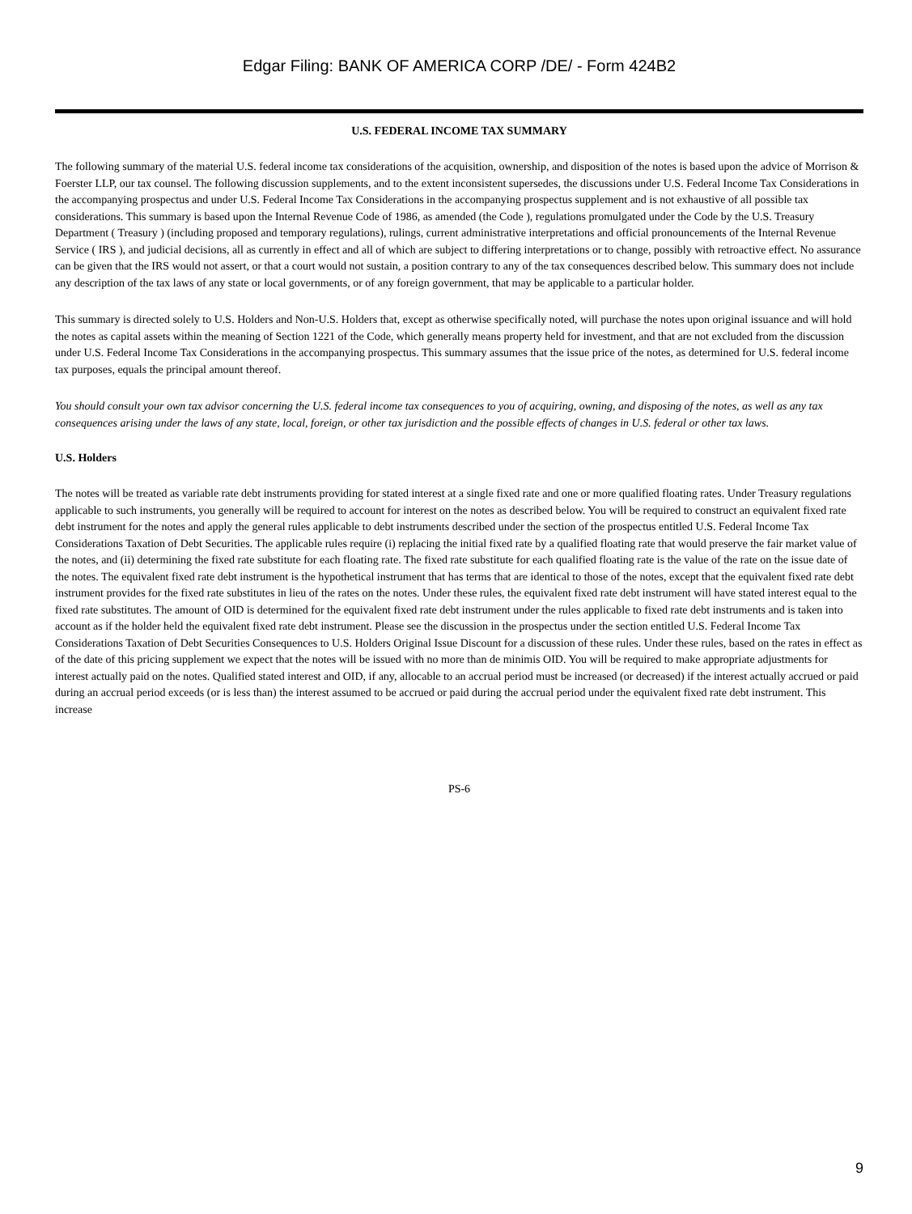Edgar Filing: BANK OF AMERICA CORP /DE/ - Form 424B2
U.S. FEDERAL INCOME TAX SUMMARY
The following summary of the material U.S. federal income tax considerations of the acquisition, ownership, and disposition of the notes is based upon the advice of Morrison & Foerster LLP, our tax counsel. The following discussion supplements, and to the extent inconsistent supersedes, the discussions under U.S. Federal Income Tax Considerations in the accompanying prospectus and under U.S. Federal Income Tax Considerations in the accompanying prospectus supplement and is not exhaustive of all possible tax considerations. This summary is based upon the Internal Revenue Code of 1986, as amended (the Code ), regulations promulgated under the Code by the U.S. Treasury Department ( Treasury ) (including proposed and temporary regulations), rulings, current administrative interpretations and official pronouncements of the Internal Revenue Service ( IRS ), and judicial decisions, all as currently in effect and all of which are subject to differing interpretations or to change, possibly with retroactive effect. No assurance can be given that the IRS would not assert, or that a court would not sustain, a position contrary to any of the tax consequences described below. This summary does not include any description of the tax laws of any state or local governments, or of any foreign government, that may be applicable to a particular holder.
This summary is directed solely to U.S. Holders and Non-U.S. Holders that, except as otherwise specifically noted, will purchase the notes upon original issuance and will hold the notes as capital assets within the meaning of Section 1221 of the Code, which generally means property held for investment, and that are not excluded from the discussion under U.S. Federal Income Tax Considerations in the accompanying prospectus. This summary assumes that the issue price of the notes, as determined for U.S. federal income tax purposes, equals the principal amount thereof.
You should consult your own tax advisor concerning the U.S. federal income tax consequences to you of acquiring, owning, and disposing of the notes, as well as any tax consequences arising under the laws of any state, local, foreign, or other tax jurisdiction and the possible effects of changes in U.S. federal or other tax laws.
U.S. Holders
The notes will be treated as variable rate debt instruments providing for stated interest at a single fixed rate and one or more qualified floating rates. Under Treasury regulations applicable to such instruments, you generally will be required to account for interest on the notes as described below. You will be required to construct an equivalent fixed rate debt instrument for the notes and apply the general rules applicable to debt instruments described under the section of the prospectus entitled U.S. Federal Income Tax Considerations Taxation of Debt Securities. The applicable rules require (i) replacing the initial fixed rate by a qualified floating rate that would preserve the fair market value of the notes, and (ii) determining the fixed rate substitute for each floating rate. The fixed rate substitute for each qualified floating rate is the value of the rate on the issue date of the notes. The equivalent fixed rate debt instrument is the hypothetical instrument that has terms that are identical to those of the notes, except that the equivalent fixed rate debt instrument provides for the fixed rate substitutes in lieu of the rates on the notes. Under these rules, the equivalent fixed rate debt instrument will have stated interest equal to the fixed rate substitutes. The amount of OID is determined for the equivalent fixed rate debt instrument under the rules applicable to fixed rate debt instruments and is taken into account as if the holder held the equivalent fixed rate debt instrument. Please see the discussion in the prospectus under the section entitled U.S. Federal Income Tax Considerations Taxation of Debt Securities Consequences to U.S. Holders Original Issue Discount for a discussion of these rules. Under these rules, based on the rates in effect as of the date of this pricing supplement we expect that the notes will be issued with no more than de minimis OID. You will be required to make appropriate adjustments for interest actually paid on the notes. Qualified stated interest and OID, if any, allocable to an accrual period must be increased (or decreased) if the interest actually accrued or paid during an accrual period exceeds (or is less than) the interest assumed to be accrued or paid during the accrual period under the equivalent fixed rate debt instrument. This increase
PS-6
9